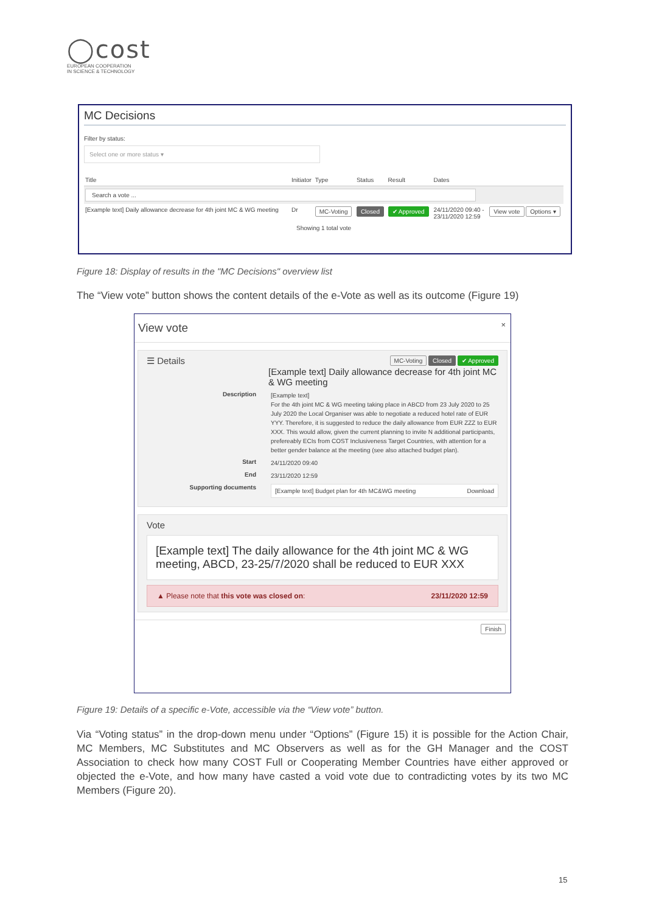◯cost
EUROPEAN COOPERATION
IN SCIENCE & TECHNOLOGY
MC Decisions
Filter by status:
Select one or more status ▾
| Title | Initiator | Type | Status | Result | Dates | |
| --- | --- | --- | --- | --- | --- | --- |
| Search a vote ... | | | | | | |
| [Example text] Daily allowance decrease for 4th joint MC & WG meeting | Dr | MC-Voting | Closed | ✔ Approved | 24/11/2020 09:40 - 23/11/2020 12:59 | View vote Options ▾ |
| Showing 1 total vote | | | | | | |
Figure 18: Display of results in the "MC Decisions" overview list
The “View vote” button shows the content details of the e-Vote as well as its outcome (Figure 19)
View vote ×
☰ Details MC-Voting Closed ✔ Approved
[Example text] Daily allowance decrease for 4th joint MC & WG meeting
Description
[Example text]
For the 4th joint MC & WG meeting taking place in ABCD from 23 July 2020 to 25 July 2020 the Local Organiser was able to negotiate a reduced hotel rate of EUR YYY. Therefore, it is suggested to reduce the daily allowance from EUR ZZZ to EUR XXX. This would allow, given the current planning to invite N additional participants, prefereably ECIs from COST Inclusiveness Target Countries, with attention for a better gender balance at the meeting (see also attached budget plan).
Start
24/11/2020 09:40
End
23/11/2020 12:59
Supporting documents
[Example text] Budget plan for 4th MC&WG meeting Download
Vote
[Example text] The daily allowance for the 4th joint MC & WG meeting, ABCD, 23-25/7/2020 shall be reduced to EUR XXX
▲ Please note that this vote was closed on: 23/11/2020 12:59
Finish
Figure 19: Details of a specific e-Vote, accessible via the “View vote” button.
Via “Voting status” in the drop-down menu under “Options” (Figure 15) it is possible for the Action Chair, MC Members, MC Substitutes and MC Observers as well as for the GH Manager and the COST Association to check how many COST Full or Cooperating Member Countries have either approved or objected the e-Vote, and how many have casted a void vote due to contradicting votes by its two MC Members (Figure 20).
15